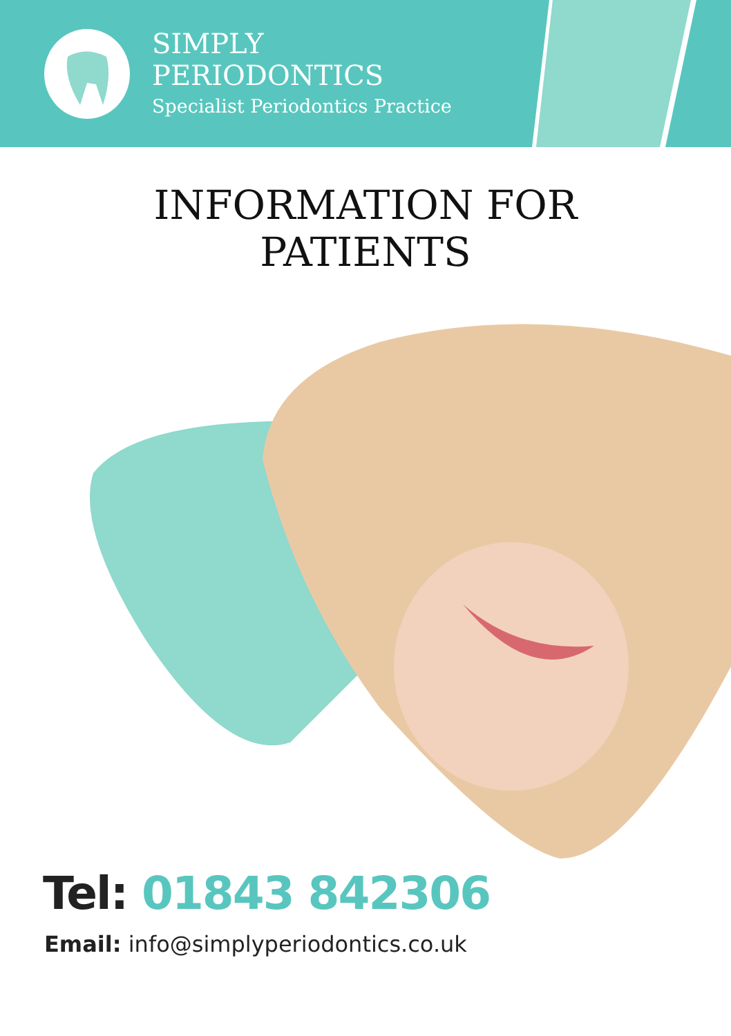SIMPLY
PERIODONTICS
Specialist Periodontics Practice
INFORMATION FOR
PATIENTS
Tel: 01843 842306
Email: info@simplyperiodontics.co.uk